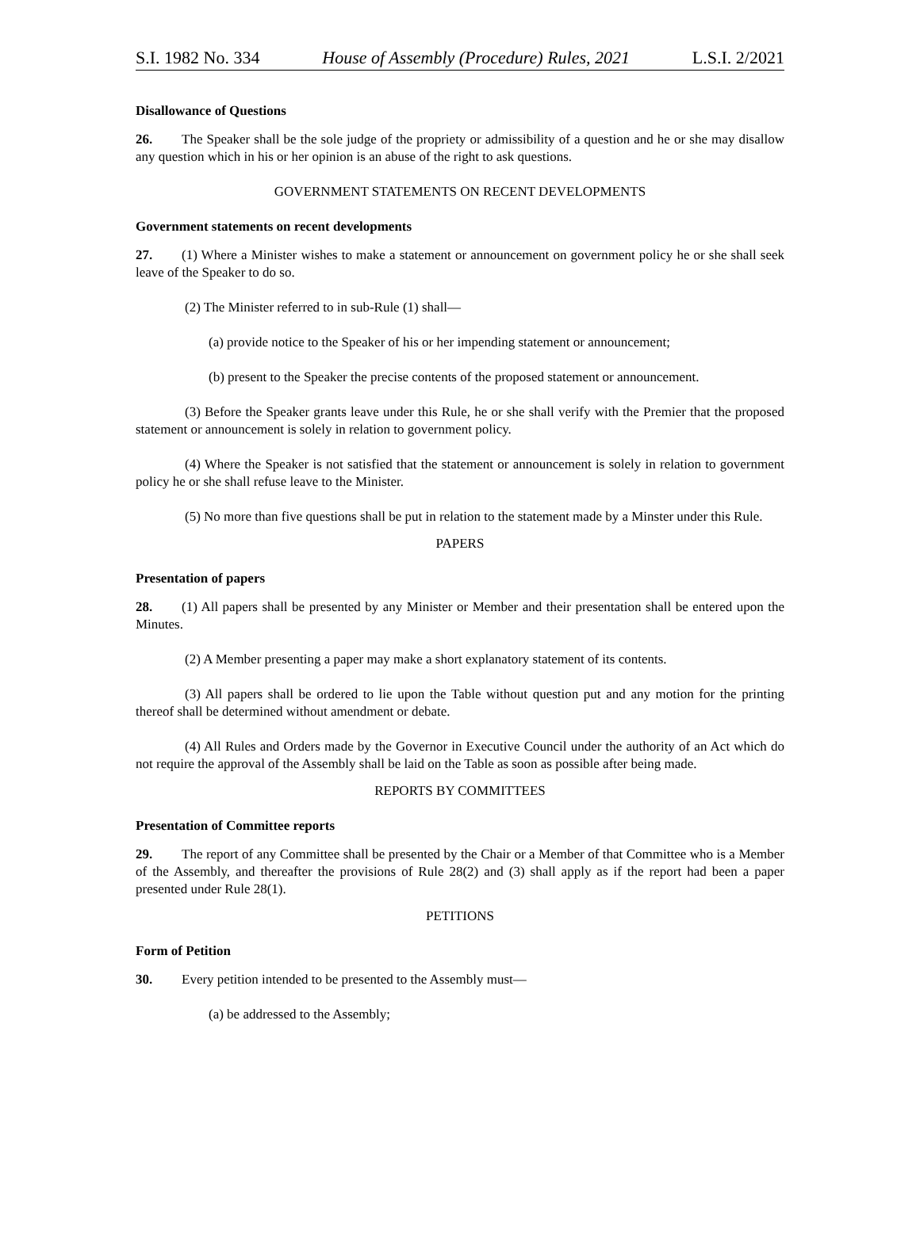S.I. 1982 No. 334 House of Assembly (Procedure) Rules, 2021 L.S.I. 2/2021
Disallowance of Questions
26. The Speaker shall be the sole judge of the propriety or admissibility of a question and he or she may disallow any question which in his or her opinion is an abuse of the right to ask questions.
GOVERNMENT STATEMENTS ON RECENT DEVELOPMENTS
Government statements on recent developments
27. (1) Where a Minister wishes to make a statement or announcement on government policy he or she shall seek leave of the Speaker to do so.
(2) The Minister referred to in sub-Rule (1) shall—
(a) provide notice to the Speaker of his or her impending statement or announcement;
(b) present to the Speaker the precise contents of the proposed statement or announcement.
(3) Before the Speaker grants leave under this Rule, he or she shall verify with the Premier that the proposed statement or announcement is solely in relation to government policy.
(4) Where the Speaker is not satisfied that the statement or announcement is solely in relation to government policy he or she shall refuse leave to the Minister.
(5) No more than five questions shall be put in relation to the statement made by a Minster under this Rule.
PAPERS
Presentation of papers
28. (1) All papers shall be presented by any Minister or Member and their presentation shall be entered upon the Minutes.
(2) A Member presenting a paper may make a short explanatory statement of its contents.
(3) All papers shall be ordered to lie upon the Table without question put and any motion for the printing thereof shall be determined without amendment or debate.
(4) All Rules and Orders made by the Governor in Executive Council under the authority of an Act which do not require the approval of the Assembly shall be laid on the Table as soon as possible after being made.
REPORTS BY COMMITTEES
Presentation of Committee reports
29. The report of any Committee shall be presented by the Chair or a Member of that Committee who is a Member of the Assembly, and thereafter the provisions of Rule 28(2) and (3) shall apply as if the report had been a paper presented under Rule 28(1).
PETITIONS
Form of Petition
30. Every petition intended to be presented to the Assembly must—
(a) be addressed to the Assembly;